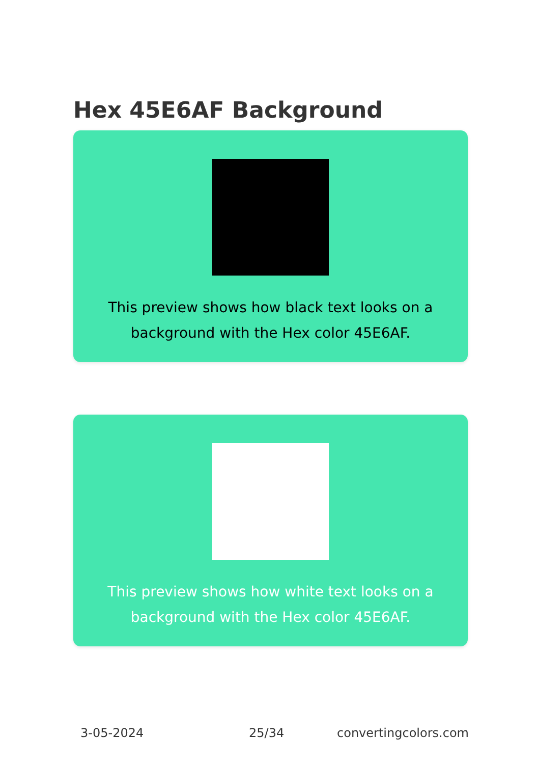Hex 45E6AF Background
This preview shows how black text looks on a background with the Hex color 45E6AF.
This preview shows how white text looks on a background with the Hex color 45E6AF.
3-05-2024 25/34 convertingcolors.com